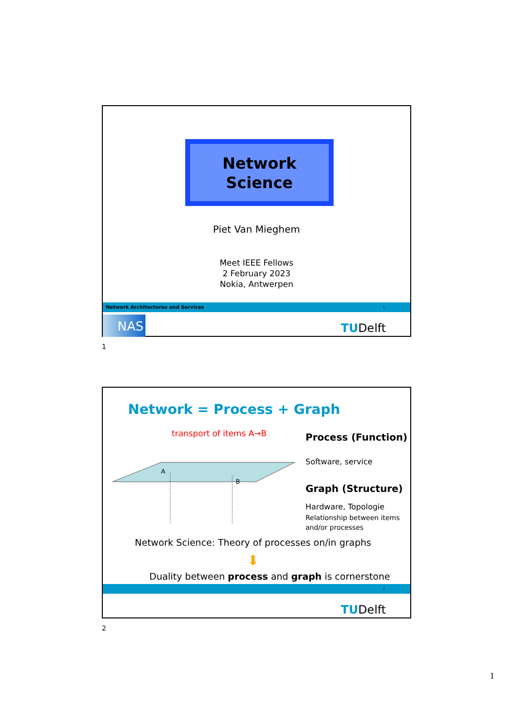Network
Science
Piet Van Mieghem
Meet IEEE Fellows
2 February 2023
Nokia, Antwerpen
Network Architectures and Services 1
NAS TUDelft
1
Network = Process + Graph
transport of items A→B
A
B
Process (Function)
Software, service
Graph (Structure)
Hardware, Topologie
Relationship between items
and/or processes
Network Science: Theory of processes on/in graphs
⬇
Duality between process and graph is cornerstone
2
TUDelft
2
1